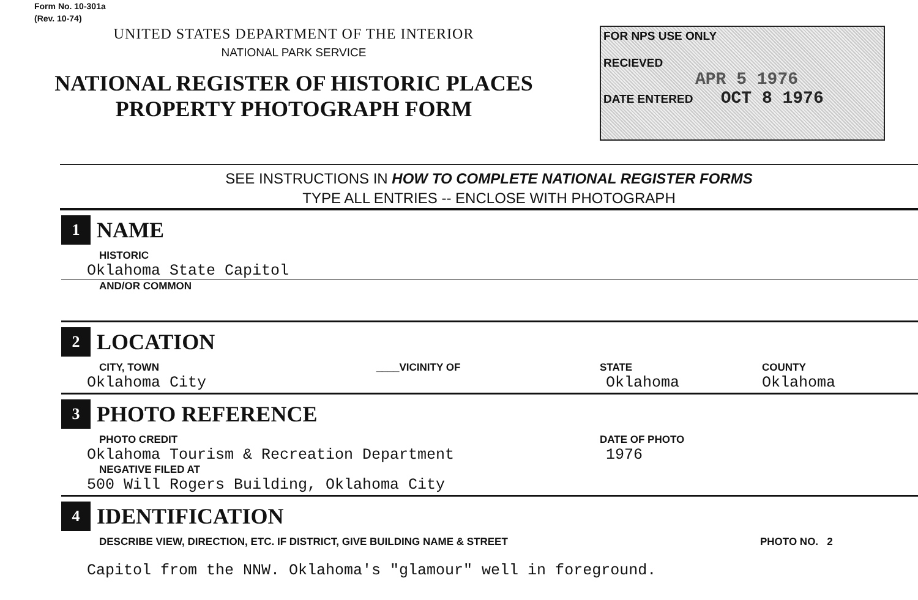Form No. 10-301a
(Rev. 10-74)
UNITED STATES DEPARTMENT OF THE INTERIOR
NATIONAL PARK SERVICE
NATIONAL REGISTER OF HISTORIC PLACES
PROPERTY PHOTOGRAPH FORM
FOR NPS USE ONLY
RECIEVED
APR 5 1976
DATE ENTERED OCT 8 1976
SEE INSTRUCTIONS IN HOW TO COMPLETE NATIONAL REGISTER FORMS
TYPE ALL ENTRIES -- ENCLOSE WITH PHOTOGRAPH
1 NAME
HISTORIC
Oklahoma State Capitol
AND/OR COMMON
2 LOCATION
CITY, TOWN ____VICINITY OF
Oklahoma City
STATE
Oklahoma
COUNTY
Oklahoma
3 PHOTO REFERENCE
PHOTO CREDIT
Oklahoma Tourism & Recreation Department
NEGATIVE FILED AT
500 Will Rogers Building, Oklahoma City
DATE OF PHOTO
1976
4 IDENTIFICATION
DESCRIBE VIEW, DIRECTION, ETC. IF DISTRICT, GIVE BUILDING NAME & STREET PHOTO NO. 2
Capitol from the NNW. Oklahoma's "glamour" well in foreground.